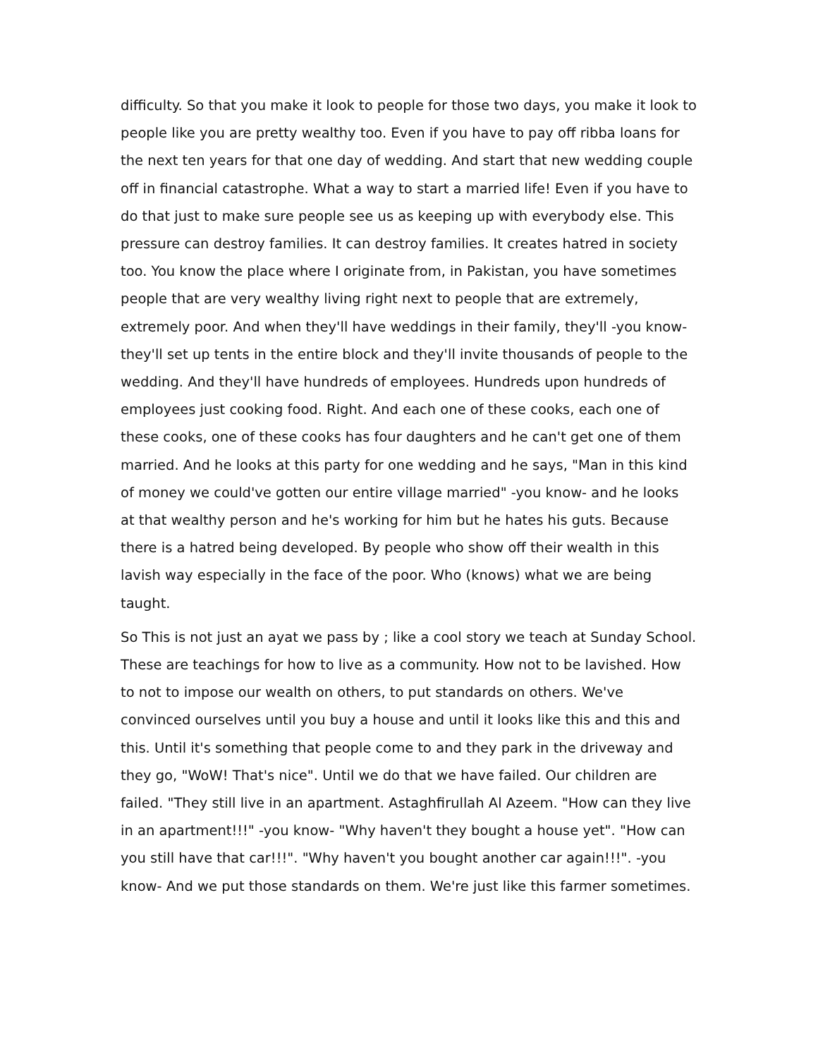difficulty. So that you make it look to people for those two days, you make it look to people like you are pretty wealthy too. Even if you have to pay off ribba loans for the next ten years for that one day of wedding. And start that new wedding couple off in financial catastrophe. What a way to start a married life! Even if you have to do that just to make sure people see us as keeping up with everybody else. This pressure can destroy families. It can destroy families. It creates hatred in society too. You know the place where I originate from, in Pakistan, you have sometimes people that are very wealthy living right next to people that are extremely, extremely poor. And when they'll have weddings in their family, they'll -you know- they'll set up tents in the entire block and they'll invite thousands of people to the wedding. And they'll have hundreds of employees. Hundreds upon hundreds of employees just cooking food. Right. And each one of these cooks, each one of these cooks, one of these cooks has four daughters and he can't get one of them married. And he looks at this party for one wedding and he says, "Man in this kind of money we could've gotten our entire village married" -you know- and he looks at that wealthy person and he's working for him but he hates his guts. Because there is a hatred being developed. By people who show off their wealth in this lavish way especially in the face of the poor. Who (knows) what we are being taught.
So This is not just an ayat we pass by ; like a cool story we teach at Sunday School. These are teachings for how to live as a community. How not to be lavished. How to not to impose our wealth on others, to put standards on others. We've convinced ourselves until you buy a house and until it looks like this and this and this. Until it's something that people come to and they park in the driveway and they go, "WoW! That's nice". Until we do that we have failed. Our children are failed. "They still live in an apartment. Astaghfirullah Al Azeem. "How can they live in an apartment!!!" -you know- "Why haven't they bought a house yet". "How can you still have that car!!!". "Why haven't you bought another car again!!!". -you know- And we put those standards on them. We're just like this farmer sometimes.